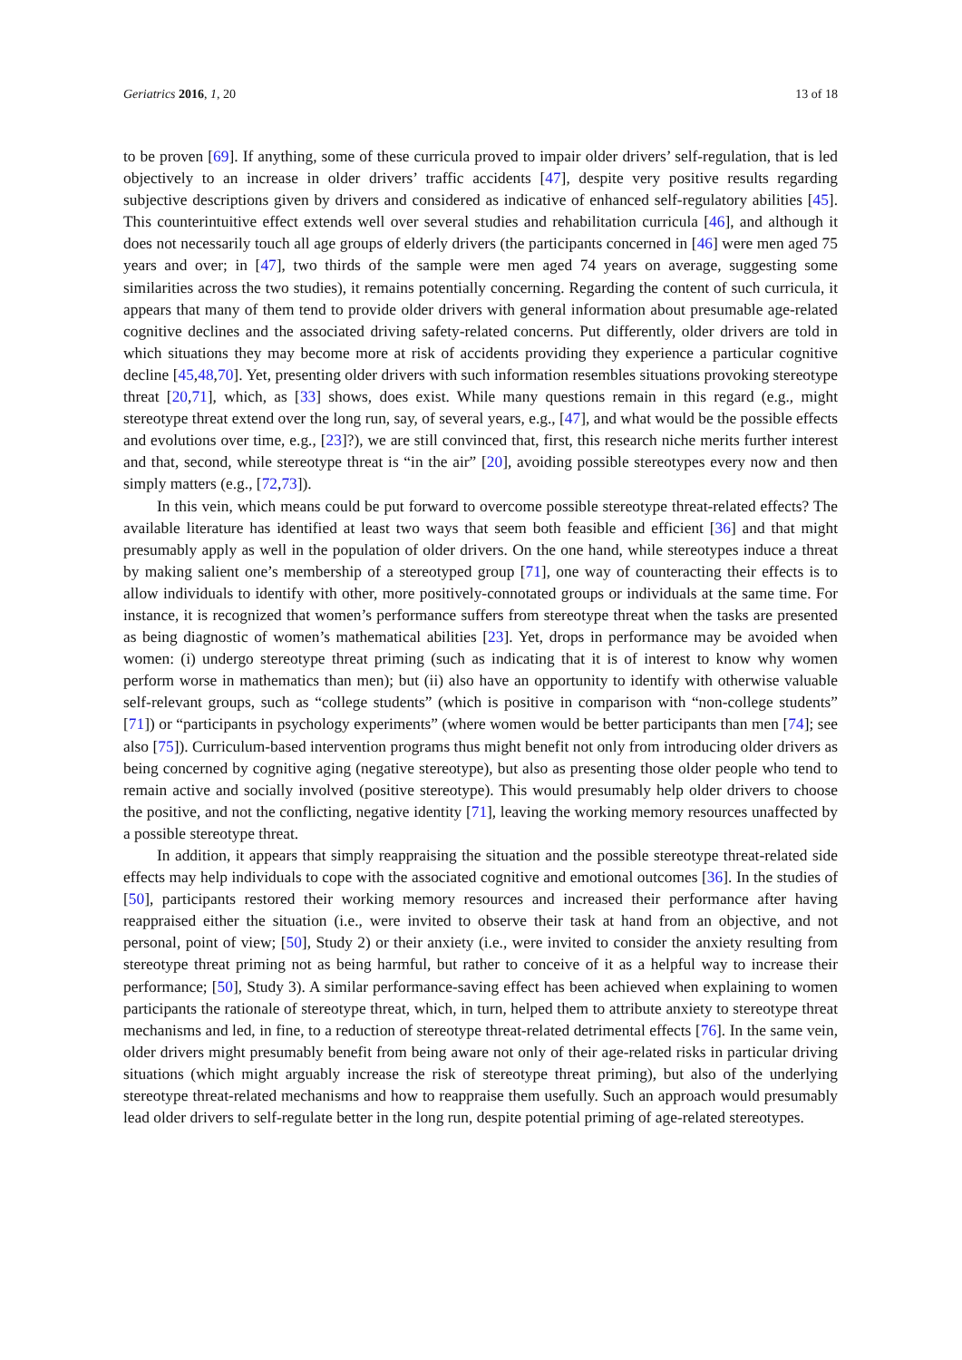Geriatrics 2016, 1, 20 13 of 18
to be proven [69]. If anything, some of these curricula proved to impair older drivers’ self-regulation, that is led objectively to an increase in older drivers’ traffic accidents [47], despite very positive results regarding subjective descriptions given by drivers and considered as indicative of enhanced self-regulatory abilities [45]. This counterintuitive effect extends well over several studies and rehabilitation curricula [46], and although it does not necessarily touch all age groups of elderly drivers (the participants concerned in [46] were men aged 75 years and over; in [47], two thirds of the sample were men aged 74 years on average, suggesting some similarities across the two studies), it remains potentially concerning. Regarding the content of such curricula, it appears that many of them tend to provide older drivers with general information about presumable age-related cognitive declines and the associated driving safety-related concerns. Put differently, older drivers are told in which situations they may become more at risk of accidents providing they experience a particular cognitive decline [45,48,70]. Yet, presenting older drivers with such information resembles situations provoking stereotype threat [20,71], which, as [33] shows, does exist. While many questions remain in this regard (e.g., might stereotype threat extend over the long run, say, of several years, e.g., [47], and what would be the possible effects and evolutions over time, e.g., [23]?), we are still convinced that, first, this research niche merits further interest and that, second, while stereotype threat is “in the air” [20], avoiding possible stereotypes every now and then simply matters (e.g., [72,73]).
In this vein, which means could be put forward to overcome possible stereotype threat-related effects? The available literature has identified at least two ways that seem both feasible and efficient [36] and that might presumably apply as well in the population of older drivers. On the one hand, while stereotypes induce a threat by making salient one’s membership of a stereotyped group [71], one way of counteracting their effects is to allow individuals to identify with other, more positively-connotated groups or individuals at the same time. For instance, it is recognized that women’s performance suffers from stereotype threat when the tasks are presented as being diagnostic of women’s mathematical abilities [23]. Yet, drops in performance may be avoided when women: (i) undergo stereotype threat priming (such as indicating that it is of interest to know why women perform worse in mathematics than men); but (ii) also have an opportunity to identify with otherwise valuable self-relevant groups, such as “college students” (which is positive in comparison with “non-college students” [71]) or “participants in psychology experiments” (where women would be better participants than men [74]; see also [75]). Curriculum-based intervention programs thus might benefit not only from introducing older drivers as being concerned by cognitive aging (negative stereotype), but also as presenting those older people who tend to remain active and socially involved (positive stereotype). This would presumably help older drivers to choose the positive, and not the conflicting, negative identity [71], leaving the working memory resources unaffected by a possible stereotype threat.
In addition, it appears that simply reappraising the situation and the possible stereotype threat-related side effects may help individuals to cope with the associated cognitive and emotional outcomes [36]. In the studies of [50], participants restored their working memory resources and increased their performance after having reappraised either the situation (i.e., were invited to observe their task at hand from an objective, and not personal, point of view; [50], Study 2) or their anxiety (i.e., were invited to consider the anxiety resulting from stereotype threat priming not as being harmful, but rather to conceive of it as a helpful way to increase their performance; [50], Study 3). A similar performance-saving effect has been achieved when explaining to women participants the rationale of stereotype threat, which, in turn, helped them to attribute anxiety to stereotype threat mechanisms and led, in fine, to a reduction of stereotype threat-related detrimental effects [76]. In the same vein, older drivers might presumably benefit from being aware not only of their age-related risks in particular driving situations (which might arguably increase the risk of stereotype threat priming), but also of the underlying stereotype threat-related mechanisms and how to reappraise them usefully. Such an approach would presumably lead older drivers to self-regulate better in the long run, despite potential priming of age-related stereotypes.